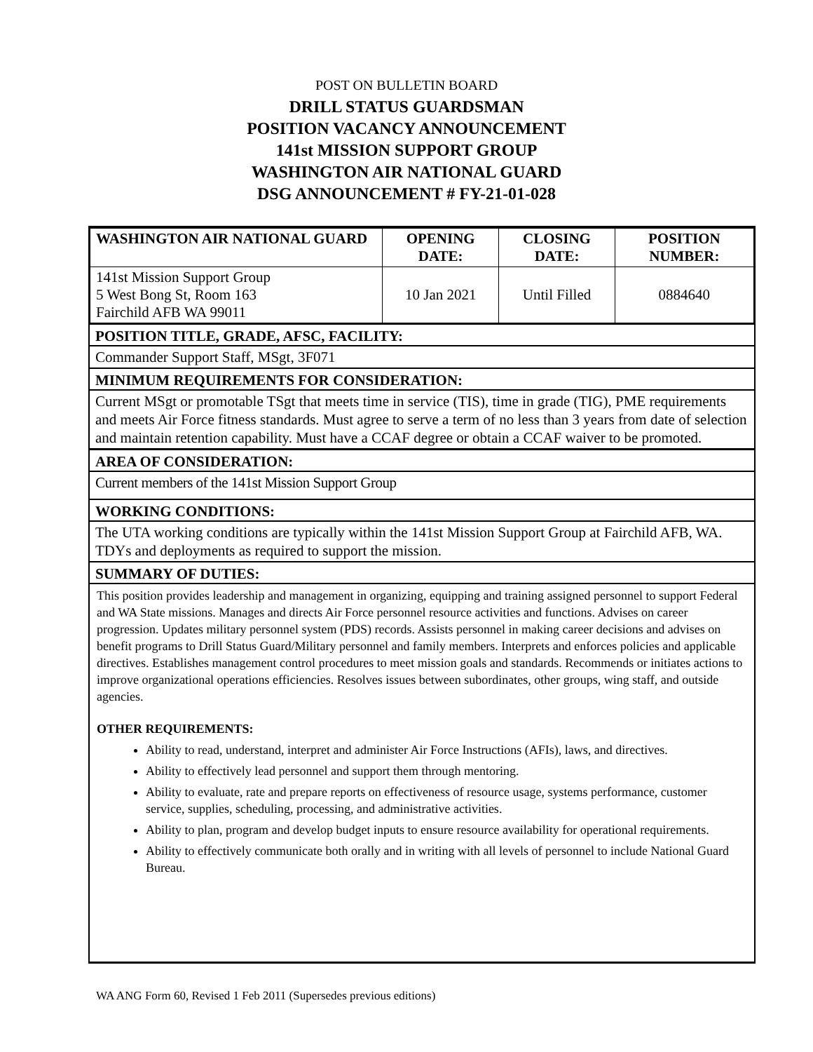POST ON BULLETIN BOARD
DRILL STATUS GUARDSMAN
POSITION VACANCY ANNOUNCEMENT
141st MISSION SUPPORT GROUP
WASHINGTON AIR NATIONAL GUARD
DSG ANNOUNCEMENT # FY-21-01-028
| WASHINGTON AIR NATIONAL GUARD | OPENING DATE: | CLOSING DATE: | POSITION NUMBER: |
| --- | --- | --- | --- |
| 141st Mission Support Group 5 West Bong St, Room 163 Fairchild AFB WA 99011 | 10 Jan 2021 | Until Filled | 0884640 |
POSITION TITLE, GRADE, AFSC, FACILITY:
Commander Support Staff, MSgt, 3F071
MINIMUM REQUIREMENTS FOR CONSIDERATION:
Current MSgt or promotable TSgt that meets time in service (TIS), time in grade (TIG), PME requirements and meets Air Force fitness standards. Must agree to serve a term of no less than 3 years from date of selection and maintain retention capability. Must have a CCAF degree or obtain a CCAF waiver to be promoted.
AREA OF CONSIDERATION:
Current members of the 141st Mission Support Group
WORKING CONDITIONS:
The UTA working conditions are typically within the 141st Mission Support Group at Fairchild AFB, WA. TDYs and deployments as required to support the mission.
SUMMARY OF DUTIES:
This position provides leadership and management in organizing, equipping and training assigned personnel to support Federal and WA State missions. Manages and directs Air Force personnel resource activities and functions. Advises on career progression. Updates military personnel system (PDS) records. Assists personnel in making career decisions and advises on benefit programs to Drill Status Guard/Military personnel and family members. Interprets and enforces policies and applicable directives. Establishes management control procedures to meet mission goals and standards. Recommends or initiates actions to improve organizational operations efficiencies. Resolves issues between subordinates, other groups, wing staff, and outside agencies.
OTHER REQUIREMENTS:
Ability to read, understand, interpret and administer Air Force Instructions (AFIs), laws, and directives.
Ability to effectively lead personnel and support them through mentoring.
Ability to evaluate, rate and prepare reports on effectiveness of resource usage, systems performance, customer service, supplies, scheduling, processing, and administrative activities.
Ability to plan, program and develop budget inputs to ensure resource availability for operational requirements.
Ability to effectively communicate both orally and in writing with all levels of personnel to include National Guard Bureau.
WA ANG Form 60, Revised 1 Feb 2011 (Supersedes previous editions)